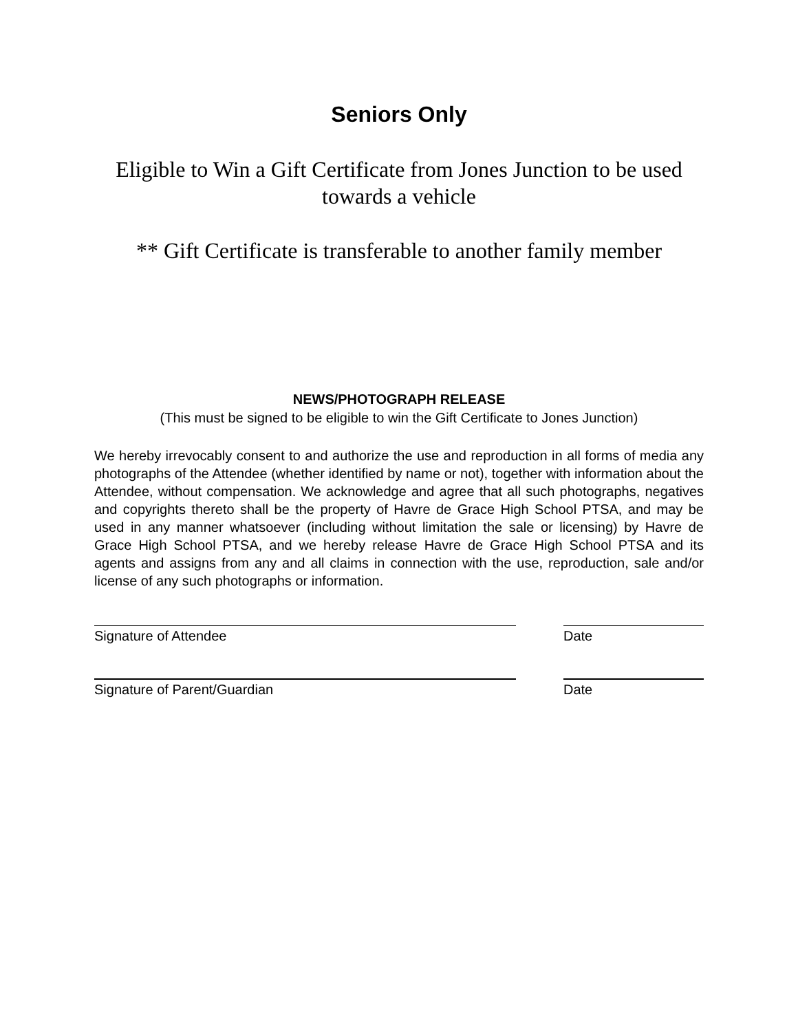Seniors Only
Eligible to Win a Gift Certificate from Jones Junction to be used towards a vehicle
** Gift Certificate is transferable to another family member
NEWS/PHOTOGRAPH RELEASE
(This must be signed to be eligible to win the Gift Certificate to Jones Junction)
We hereby irrevocably consent to and authorize the use and reproduction in all forms of media any photographs of the Attendee (whether identified by name or not), together with information about the Attendee, without compensation. We acknowledge and agree that all such photographs, negatives and copyrights thereto shall be the property of Havre de Grace High School PTSA, and may be used in any manner whatsoever (including without limitation the sale or licensing) by Havre de Grace High School PTSA, and we hereby release Havre de Grace High School PTSA and its agents and assigns from any and all claims in connection with the use, reproduction, sale and/or license of any such photographs or information.
Signature of Attendee Date
Signature of Parent/Guardian Date